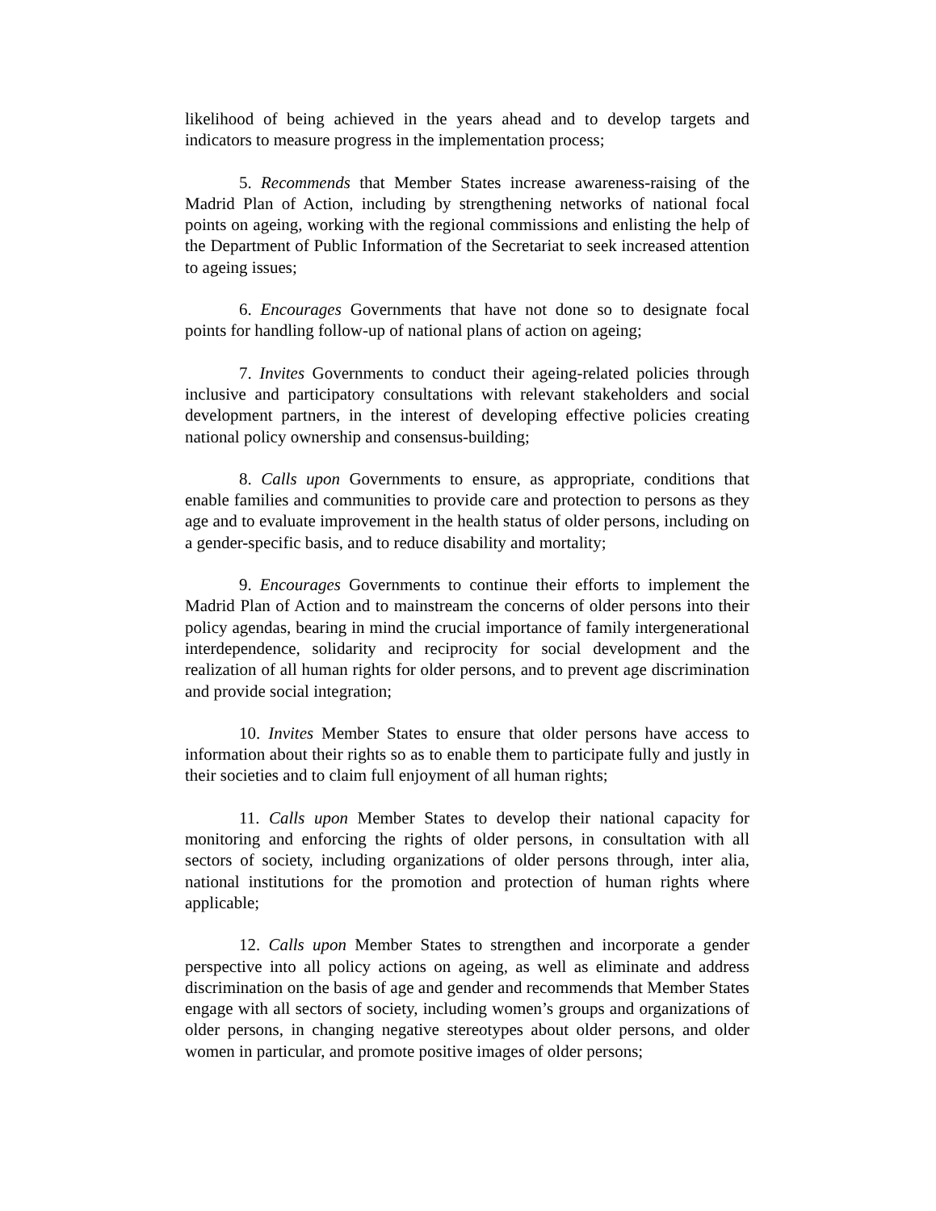likelihood of being achieved in the years ahead and to develop targets and indicators to measure progress in the implementation process;
5. Recommends that Member States increase awareness-raising of the Madrid Plan of Action, including by strengthening networks of national focal points on ageing, working with the regional commissions and enlisting the help of the Department of Public Information of the Secretariat to seek increased attention to ageing issues;
6. Encourages Governments that have not done so to designate focal points for handling follow-up of national plans of action on ageing;
7. Invites Governments to conduct their ageing-related policies through inclusive and participatory consultations with relevant stakeholders and social development partners, in the interest of developing effective policies creating national policy ownership and consensus-building;
8. Calls upon Governments to ensure, as appropriate, conditions that enable families and communities to provide care and protection to persons as they age and to evaluate improvement in the health status of older persons, including on a gender-specific basis, and to reduce disability and mortality;
9. Encourages Governments to continue their efforts to implement the Madrid Plan of Action and to mainstream the concerns of older persons into their policy agendas, bearing in mind the crucial importance of family intergenerational interdependence, solidarity and reciprocity for social development and the realization of all human rights for older persons, and to prevent age discrimination and provide social integration;
10. Invites Member States to ensure that older persons have access to information about their rights so as to enable them to participate fully and justly in their societies and to claim full enjoyment of all human rights;
11. Calls upon Member States to develop their national capacity for monitoring and enforcing the rights of older persons, in consultation with all sectors of society, including organizations of older persons through, inter alia, national institutions for the promotion and protection of human rights where applicable;
12. Calls upon Member States to strengthen and incorporate a gender perspective into all policy actions on ageing, as well as eliminate and address discrimination on the basis of age and gender and recommends that Member States engage with all sectors of society, including women’s groups and organizations of older persons, in changing negative stereotypes about older persons, and older women in particular, and promote positive images of older persons;